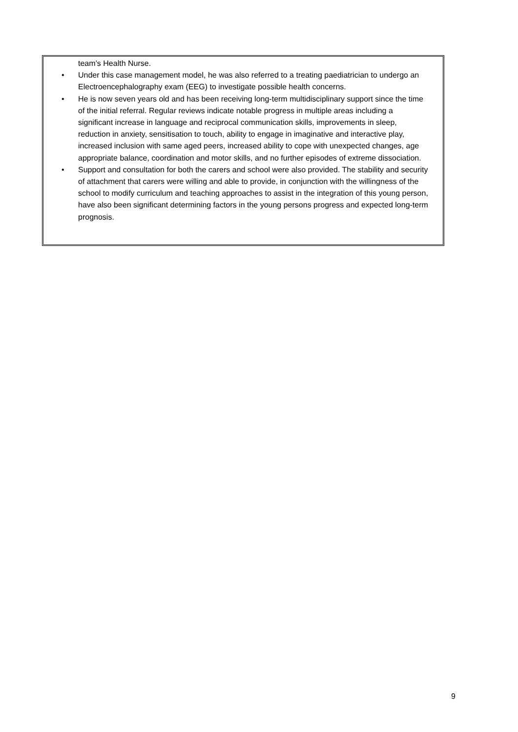team’s Health Nurse.
• Under this case management model, he was also referred to a treating paediatrician to undergo an Electroencephalography exam (EEG) to investigate possible health concerns.
• He is now seven years old and has been receiving long-term multidisciplinary support since the time of the initial referral. Regular reviews indicate notable progress in multiple areas including a significant increase in language and reciprocal communication skills, improvements in sleep, reduction in anxiety, sensitisation to touch, ability to engage in imaginative and interactive play, increased inclusion with same aged peers, increased ability to cope with unexpected changes, age appropriate balance, coordination and motor skills, and no further episodes of extreme dissociation.
• Support and consultation for both the carers and school were also provided. The stability and security of attachment that carers were willing and able to provide, in conjunction with the willingness of the school to modify curriculum and teaching approaches to assist in the integration of this young person, have also been significant determining factors in the young persons progress and expected long-term prognosis.
9